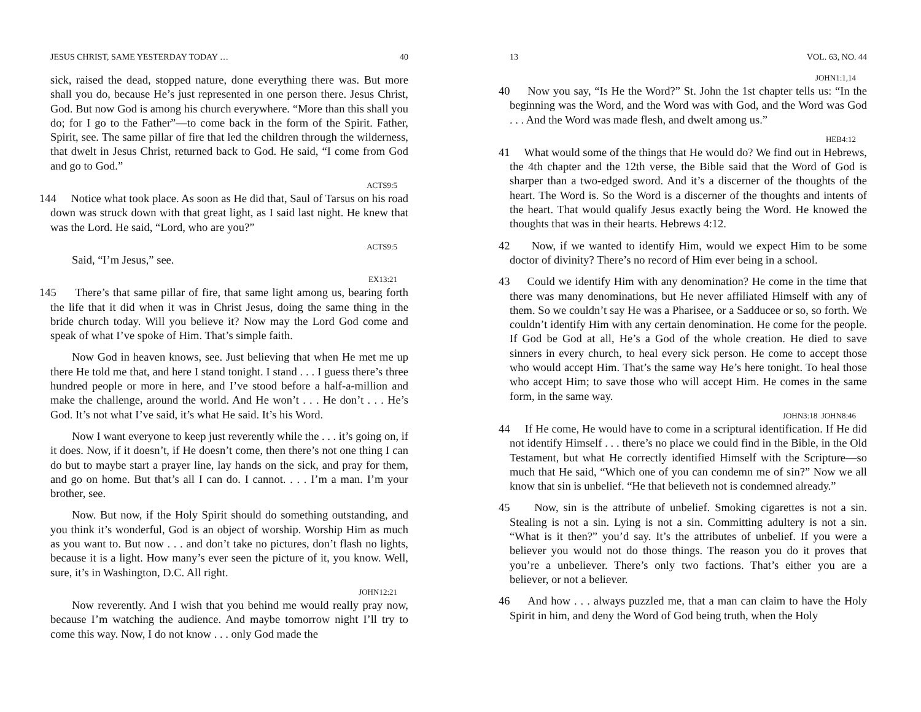JESUS CHRIST, SAME YESTERDAY TODAY … 40
sick, raised the dead, stopped nature, done everything there was. But more shall you do, because He’s just represented in one person there. Jesus Christ, God. But now God is among his church everywhere. “More than this shall you do; for I go to the Father”—to come back in the form of the Spirit. Father, Spirit, see. The same pillar of fire that led the children through the wilderness, that dwelt in Jesus Christ, returned back to God. He said, “I come from God and go to God.”
ACTS9:5
144 Notice what took place. As soon as He did that, Saul of Tarsus on his road down was struck down with that great light, as I said last night. He knew that was the Lord. He said, “Lord, who are you?”
ACTS9:5
Said, “I’m Jesus,” see.
EX13:21
145 There’s that same pillar of fire, that same light among us, bearing forth the life that it did when it was in Christ Jesus, doing the same thing in the bride church today. Will you believe it? Now may the Lord God come and speak of what I’ve spoke of Him. That’s simple faith.
Now God in heaven knows, see. Just believing that when He met me up there He told me that, and here I stand tonight. I stand . . . I guess there’s three hundred people or more in here, and I’ve stood before a half-a-million and make the challenge, around the world. And He won’t . . . He don’t . . . He’s God. It’s not what I’ve said, it’s what He said. It’s his Word.
Now I want everyone to keep just reverently while the . . . it’s going on, if it does. Now, if it doesn’t, if He doesn’t come, then there’s not one thing I can do but to maybe start a prayer line, lay hands on the sick, and pray for them, and go on home. But that’s all I can do. I cannot. . . . I’m a man. I’m your brother, see.
Now. But now, if the Holy Spirit should do something outstanding, and you think it’s wonderful, God is an object of worship. Worship Him as much as you want to. But now . . . and don’t take no pictures, don’t flash no lights, because it is a light. How many’s ever seen the picture of it, you know. Well, sure, it’s in Washington, D.C. All right.
JOHN12:21
Now reverently. And I wish that you behind me would really pray now, because I’m watching the audience. And maybe tomorrow night I’ll try to come this way. Now, I do not know . . . only God made the
13 VOL. 63, NO. 44
JOHN1:1,14
40 Now you say, “Is He the Word?” St. John the 1st chapter tells us: “In the beginning was the Word, and the Word was with God, and the Word was God . . . And the Word was made flesh, and dwelt among us.”
HEB4:12
41 What would some of the things that He would do? We find out in Hebrews, the 4th chapter and the 12th verse, the Bible said that the Word of God is sharper than a two-edged sword. And it’s a discerner of the thoughts of the heart. The Word is. So the Word is a discerner of the thoughts and intents of the heart. That would qualify Jesus exactly being the Word. He knowed the thoughts that was in their hearts. Hebrews 4:12.
42 Now, if we wanted to identify Him, would we expect Him to be some doctor of divinity? There’s no record of Him ever being in a school.
43 Could we identify Him with any denomination? He come in the time that there was many denominations, but He never affiliated Himself with any of them. So we couldn’t say He was a Pharisee, or a Sadducee or so, so forth. We couldn’t identify Him with any certain denomination. He come for the people. If God be God at all, He’s a God of the whole creation. He died to save sinners in every church, to heal every sick person. He come to accept those who would accept Him. That’s the same way He’s here tonight. To heal those who accept Him; to save those who will accept Him. He comes in the same form, in the same way.
JOHN3:18 JOHN8:46
44 If He come, He would have to come in a scriptural identification. If He did not identify Himself . . . there’s no place we could find in the Bible, in the Old Testament, but what He correctly identified Himself with the Scripture—so much that He said, “Which one of you can condemn me of sin?” Now we all know that sin is unbelief. “He that believeth not is condemned already.”
45 Now, sin is the attribute of unbelief. Smoking cigarettes is not a sin. Stealing is not a sin. Lying is not a sin. Committing adultery is not a sin. “What is it then?” you’d say. It’s the attributes of unbelief. If you were a believer you would not do those things. The reason you do it proves that you’re a unbeliever. There’s only two factions. That’s either you are a believer, or not a believer.
46 And how . . . always puzzled me, that a man can claim to have the Holy Spirit in him, and deny the Word of God being truth, when the Holy